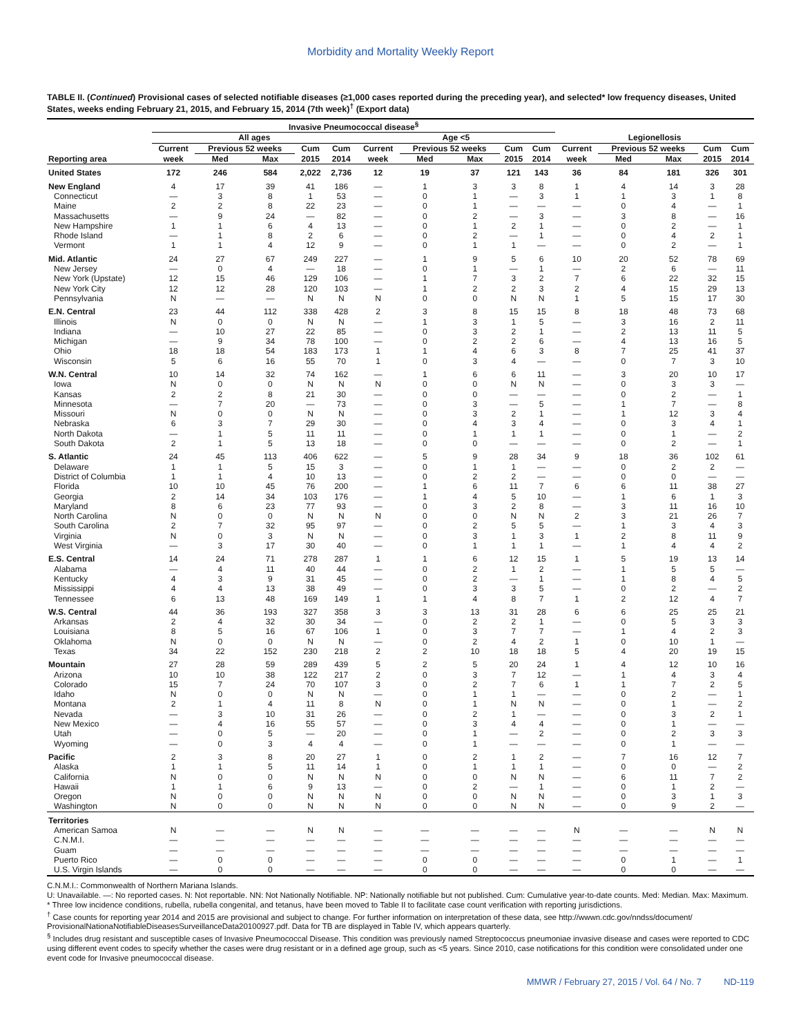Morbidity and Mortality Weekly Report
TABLE II. (Continued) Provisional cases of selected notifiable diseases (≥1,000 cases reported during the preceding year), and selected* low frequency diseases, United States, weeks ending February 21, 2015, and February 15, 2014 (7th week)<sup>†</sup> (Export data)
| | Invasive Pneumococcal disease<sup>§</sup> | | | | | | | | | | | | | | |
| --- | --- | --- | --- | --- | --- | --- | --- | --- | --- | --- | --- | --- | --- | --- | --- |
| | All ages | | | | | Age <5 | | | | | Legionellosis | | | | |
| | Current | Previous 52 weeks | | Cum | Cum | Current | Previous 52 weeks | | Cum | Cum | Current | Previous 52 weeks | | Cum | Cum |
| Reporting area | week | Med | Max | 2015 | 2014 | week | Med | Max | 2015 | 2014 | week | Med | Max | 2015 | 2014 |
| United States | 172 | 246 | 584 | 2,022 | 2,736 | 12 | 19 | 37 | 121 | 143 | 36 | 84 | 181 | 326 | 301 |
| New England | 4 | 17 | 39 | 41 | 186 | — | 1 | 3 | 3 | 8 | 1 | 4 | 14 | 3 | 28 |
| Connecticut | — | 3 | 8 | 1 | 53 | — | 0 | 1 | — | 3 | 1 | 1 | 3 | 1 | 8 |
| Maine | 2 | 2 | 8 | 22 | 23 | — | 0 | 1 | — | — | — | 0 | 4 | — | 1 |
| Massachusetts | — | 9 | 24 | — | 82 | — | 0 | 2 | — | 3 | — | 3 | 8 | — | 16 |
| New Hampshire | 1 | 1 | 6 | 4 | 13 | — | 0 | 1 | 2 | 1 | — | 0 | 2 | — | 1 |
| Rhode Island | — | 1 | 8 | 2 | 6 | — | 0 | 2 | — | 1 | — | 0 | 4 | 2 | 1 |
| Vermont | 1 | 1 | 4 | 12 | 9 | — | 0 | 1 | 1 | — | — | 0 | 2 | — | 1 |
| Mid. Atlantic | 24 | 27 | 67 | 249 | 227 | — | 1 | 9 | 5 | 6 | 10 | 20 | 52 | 78 | 69 |
| New Jersey | — | 0 | 4 | — | 18 | — | 0 | 1 | — | 1 | — | 2 | 6 | — | 11 |
| New York (Upstate) | 12 | 15 | 46 | 129 | 106 | — | 1 | 7 | 3 | 2 | 7 | 6 | 22 | 32 | 15 |
| New York City | 12 | 12 | 28 | 120 | 103 | — | 1 | 2 | 2 | 3 | 2 | 4 | 15 | 29 | 13 |
| Pennsylvania | N | — | — | N | N | N | 0 | 0 | N | N | 1 | 5 | 15 | 17 | 30 |
| E.N. Central | 23 | 44 | 112 | 338 | 428 | 2 | 3 | 8 | 15 | 15 | 8 | 18 | 48 | 73 | 68 |
| Illinois | N | 0 | 0 | N | N | — | 1 | 3 | 1 | 5 | — | 3 | 16 | 2 | 11 |
| Indiana | — | 10 | 27 | 22 | 85 | — | 0 | 3 | 2 | 1 | — | 2 | 13 | 11 | 5 |
| Michigan | — | 9 | 34 | 78 | 100 | — | 0 | 2 | 2 | 6 | — | 4 | 13 | 16 | 5 |
| Ohio | 18 | 18 | 54 | 183 | 173 | 1 | 1 | 4 | 6 | 3 | 8 | 7 | 25 | 41 | 37 |
| Wisconsin | 5 | 6 | 16 | 55 | 70 | 1 | 0 | 3 | 4 | — | — | 0 | 7 | 3 | 10 |
| W.N. Central | 10 | 14 | 32 | 74 | 162 | — | 1 | 6 | 6 | 11 | — | 3 | 20 | 10 | 17 |
| Iowa | N | 0 | 0 | N | N | N | 0 | 0 | N | N | — | 0 | 3 | 3 | — |
| Kansas | 2 | 2 | 8 | 21 | 30 | — | 0 | 0 | — | — | — | 0 | 2 | — | 1 |
| Minnesota | — | 7 | 20 | — | 73 | — | 0 | 3 | — | 5 | — | 1 | 7 | — | 8 |
| Missouri | N | 0 | 0 | N | N | — | 0 | 3 | 2 | 1 | — | 1 | 12 | 3 | 4 |
| Nebraska | 6 | 3 | 7 | 29 | 30 | — | 0 | 4 | 3 | 4 | — | 0 | 3 | 4 | 1 |
| North Dakota | — | 1 | 5 | 11 | 11 | — | 0 | 1 | 1 | 1 | — | 0 | 1 | — | 2 |
| South Dakota | 2 | 1 | 5 | 13 | 18 | — | 0 | 0 | — | — | — | 0 | 2 | — | 1 |
| S. Atlantic | 24 | 45 | 113 | 406 | 622 | — | 5 | 9 | 28 | 34 | 9 | 18 | 36 | 102 | 61 |
| Delaware | 1 | 1 | 5 | 15 | 3 | — | 0 | 1 | 1 | — | — | 0 | 2 | 2 | — |
| District of Columbia | 1 | 1 | 4 | 10 | 13 | — | 0 | 2 | 2 | — | — | 0 | 0 | — | — |
| Florida | 10 | 10 | 45 | 76 | 200 | — | 1 | 6 | 11 | 7 | 6 | 6 | 11 | 38 | 27 |
| Georgia | 2 | 14 | 34 | 103 | 176 | — | 1 | 4 | 5 | 10 | — | 1 | 6 | 1 | 3 |
| Maryland | 8 | 6 | 23 | 77 | 93 | — | 0 | 3 | 2 | 8 | — | 3 | 11 | 16 | 10 |
| North Carolina | N | 0 | 0 | N | N | N | 0 | 0 | N | N | 2 | 3 | 21 | 26 | 7 |
| South Carolina | 2 | 7 | 32 | 95 | 97 | — | 0 | 2 | 5 | 5 | — | 1 | 3 | 4 | 3 |
| Virginia | N | 0 | 3 | N | N | — | 0 | 3 | 1 | 3 | 1 | 2 | 8 | 11 | 9 |
| West Virginia | — | 3 | 17 | 30 | 40 | — | 0 | 1 | 1 | 1 | — | 1 | 4 | 4 | 2 |
| E.S. Central | 14 | 24 | 71 | 278 | 287 | 1 | 1 | 6 | 12 | 15 | 1 | 5 | 19 | 13 | 14 |
| Alabama | — | 4 | 11 | 40 | 44 | — | 0 | 2 | 1 | 2 | — | 1 | 5 | 5 | — |
| Kentucky | 4 | 3 | 9 | 31 | 45 | — | 0 | 2 | — | 1 | — | 1 | 8 | 4 | 5 |
| Mississippi | 4 | 4 | 13 | 38 | 49 | — | 0 | 3 | 3 | 5 | — | 0 | 2 | — | 2 |
| Tennessee | 6 | 13 | 48 | 169 | 149 | 1 | 1 | 4 | 8 | 7 | 1 | 2 | 12 | 4 | 7 |
| W.S. Central | 44 | 36 | 193 | 327 | 358 | 3 | 3 | 13 | 31 | 28 | 6 | 6 | 25 | 25 | 21 |
| Arkansas | 2 | 4 | 32 | 30 | 34 | — | 0 | 2 | 2 | 1 | — | 0 | 5 | 3 | 3 |
| Louisiana | 8 | 5 | 16 | 67 | 106 | 1 | 0 | 3 | 7 | 7 | — | 1 | 4 | 2 | 3 |
| Oklahoma | N | 0 | 0 | N | N | — | 0 | 2 | 4 | 2 | 1 | 0 | 10 | 1 | — |
| Texas | 34 | 22 | 152 | 230 | 218 | 2 | 2 | 10 | 18 | 18 | 5 | 4 | 20 | 19 | 15 |
| Mountain | 27 | 28 | 59 | 289 | 439 | 5 | 2 | 5 | 20 | 24 | 1 | 4 | 12 | 10 | 16 |
| Arizona | 10 | 10 | 38 | 122 | 217 | 2 | 0 | 3 | 7 | 12 | — | 1 | 4 | 3 | 4 |
| Colorado | 15 | 7 | 24 | 70 | 107 | 3 | 0 | 2 | 7 | 6 | 1 | 1 | 7 | 2 | 5 |
| Idaho | N | 0 | 0 | N | N | — | 0 | 1 | 1 | — | — | 0 | 2 | — | 1 |
| Montana | 2 | 1 | 4 | 11 | 8 | N | 0 | 1 | N | N | — | 0 | 1 | — | 2 |
| Nevada | — | 3 | 10 | 31 | 26 | — | 0 | 2 | 1 | — | — | 0 | 3 | 2 | 1 |
| New Mexico | — | 4 | 16 | 55 | 57 | — | 0 | 3 | 4 | 4 | — | 0 | 1 | — | — |
| Utah | — | 0 | 5 | — | 20 | — | 0 | 1 | — | 2 | — | 0 | 2 | 3 | 3 |
| Wyoming | — | 0 | 3 | 4 | 4 | — | 0 | 1 | — | — | — | 0 | 1 | — | — |
| Pacific | 2 | 3 | 8 | 20 | 27 | 1 | 0 | 2 | 1 | 2 | — | 7 | 16 | 12 | 7 |
| Alaska | 1 | 1 | 5 | 11 | 14 | 1 | 0 | 1 | 1 | 1 | — | 0 | 0 | — | 2 |
| California | N | 0 | 0 | N | N | N | 0 | 0 | N | N | — | 6 | 11 | 7 | 2 |
| Hawaii | 1 | 1 | 6 | 9 | 13 | — | 0 | 2 | — | 1 | — | 0 | 1 | 2 | — |
| Oregon | N | 0 | 0 | N | N | N | 0 | 0 | N | N | — | 0 | 3 | 1 | 3 |
| Washington | N | 0 | 0 | N | N | N | 0 | 0 | N | N | — | 0 | 9 | 2 | — |
| Territories | | | | | | | | | | | | | | | |
| American Samoa | N | — | — | N | N | — | — | — | — | — | N | — | — | N | N |
| C.N.M.I. | — | — | — | — | — | — | — | — | — | — | — | — | — | — | — |
| Guam | — | — | — | — | — | — | — | — | — | — | — | — | — | — | — |
| Puerto Rico | — | 0 | 0 | — | — | — | 0 | 0 | — | — | — | 0 | 1 | — | 1 |
| U.S. Virgin Islands | — | 0 | 0 | — | — | — | 0 | 0 | — | — | — | 0 | 0 | — | — |
C.N.M.I.: Commonwealth of Northern Mariana Islands.
U: Unavailable. —: No reported cases. N: Not reportable. NN: Not Nationally Notifiable. NP: Nationally notifiable but not published. Cum: Cumulative year-to-date counts. Med: Median. Max: Maximum.
* Three low incidence conditions, rubella, rubella congenital, and tetanus, have been moved to Table II to facilitate case count verification with reporting jurisdictions.
<sup>†</sup> Case counts for reporting year 2014 and 2015 are provisional and subject to change. For further information on interpretation of these data, see http://wwwn.cdc.gov/nndss/document/ ProvisionalNationaNotifiableDiseasesSurveillanceData20100927.pdf. Data for TB are displayed in Table IV, which appears quarterly.
<sup>§</sup> Includes drug resistant and susceptible cases of Invasive Pneumococcal Disease. This condition was previously named Streptococcus pneumoniae invasive disease and cases were reported to CDC using different event codes to specify whether the cases were drug resistant or in a defined age group, such as <5 years. Since 2010, case notifications for this condition were consolidated under one event code for Invasive pneumococcal disease.
MMWR / February 27, 2015 / Vol. 64 / No. 7 ND-119